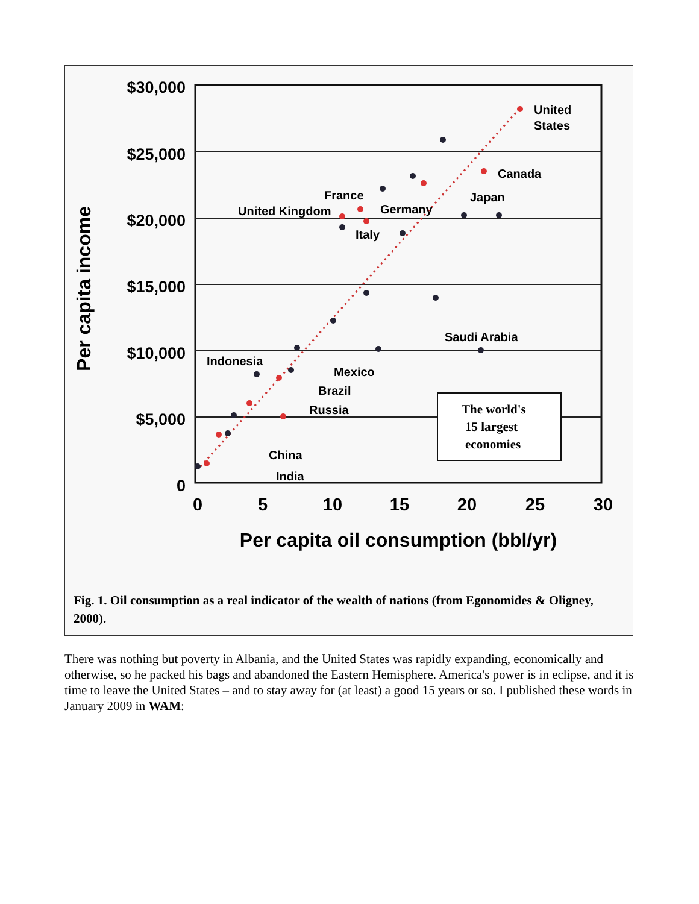$30,000
$25,000
$20,000
$15,000
$10,000
$5,000
0
0
5
10
15
20
25
30
Per capita oil consumption (bbl/yr)
Per capita income
United
States
Canada
Japan
France
Germany
United Kingdom
Italy
Saudi Arabia
Indonesia
Mexico
Brazil
Russia
China
India
The world's
15 largest
economies
Fig. 1. Oil consumption as a real indicator of the wealth of nations (from Egonomides & Oligney, 2000).
There was nothing but poverty in Albania, and the United States was rapidly expanding, economically and otherwise, so he packed his bags and abandoned the Eastern Hemisphere. America's power is in eclipse, and it is time to leave the United States – and to stay away for (at least) a good 15 years or so. I published these words in January 2009 in WAM: